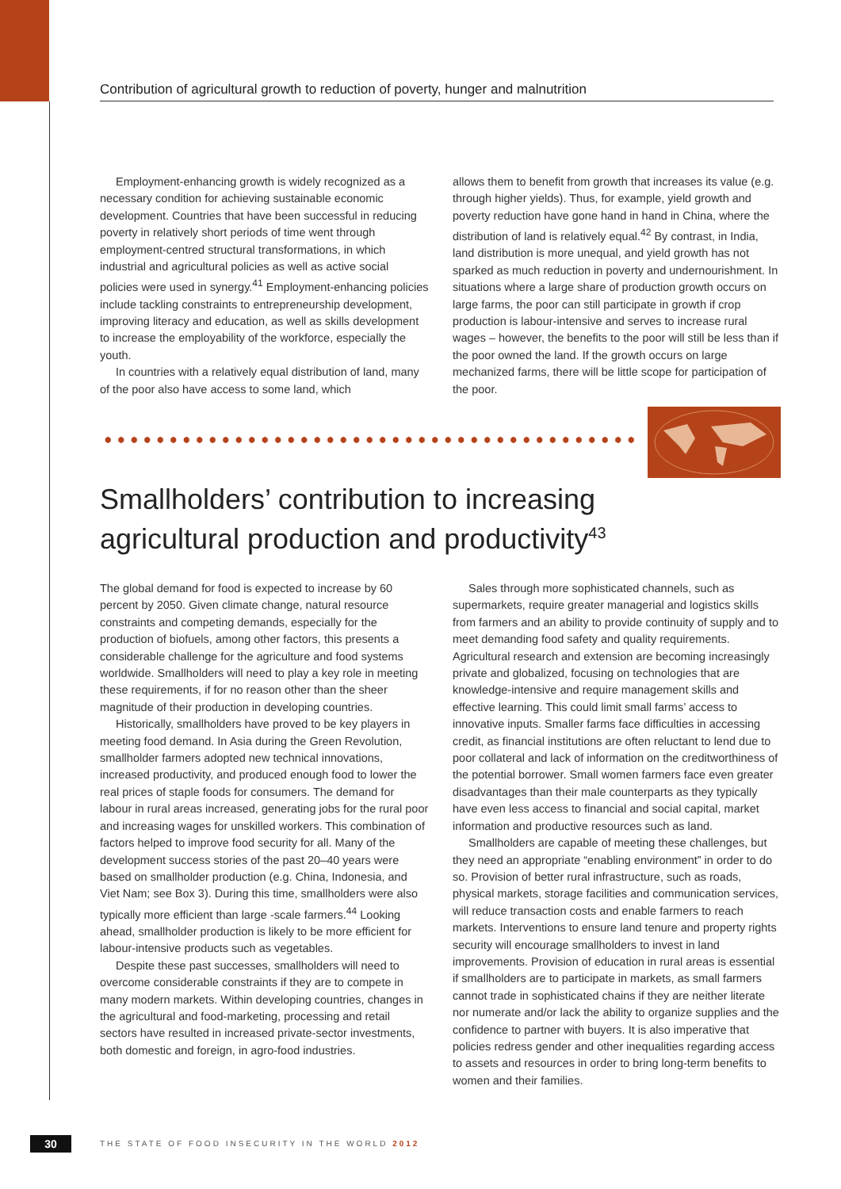Contribution of agricultural growth to reduction of poverty, hunger and malnutrition
Employment-enhancing growth is widely recognized as a necessary condition for achieving sustainable economic development. Countries that have been successful in reducing poverty in relatively short periods of time went through employment-centred structural transformations, in which industrial and agricultural policies as well as active social policies were used in synergy.<sup>41</sup> Employment-enhancing policies include tackling constraints to entrepreneurship development, improving literacy and education, as well as skills development to increase the employability of the workforce, especially the youth.
In countries with a relatively equal distribution of land, many of the poor also have access to some land, which
allows them to benefit from growth that increases its value (e.g. through higher yields). Thus, for example, yield growth and poverty reduction have gone hand in hand in China, where the distribution of land is relatively equal.<sup>42</sup> By contrast, in India, land distribution is more unequal, and yield growth has not sparked as much reduction in poverty and undernourishment. In situations where a large share of production growth occurs on large farms, the poor can still participate in growth if crop production is labour-intensive and serves to increase rural wages – however, the benefits to the poor will still be less than if the poor owned the land. If the growth occurs on large mechanized farms, there will be little scope for participation of the poor.
Smallholders’ contribution to increasing
agricultural production and productivity<sup>43</sup>
The global demand for food is expected to increase by 60 percent by 2050. Given climate change, natural resource constraints and competing demands, especially for the production of biofuels, among other factors, this presents a considerable challenge for the agriculture and food systems worldwide. Smallholders will need to play a key role in meeting these requirements, if for no reason other than the sheer magnitude of their production in developing countries.
Historically, smallholders have proved to be key players in meeting food demand. In Asia during the Green Revolution, smallholder farmers adopted new technical innovations, increased productivity, and produced enough food to lower the real prices of staple foods for consumers. The demand for labour in rural areas increased, generating jobs for the rural poor and increasing wages for unskilled workers. This combination of factors helped to improve food security for all. Many of the development success stories of the past 20–40 years were based on smallholder production (e.g. China, Indonesia, and Viet Nam; see Box 3). During this time, smallholders were also typically more efficient than large -scale farmers.<sup>44</sup> Looking ahead, smallholder production is likely to be more efficient for labour-intensive products such as vegetables.
Despite these past successes, smallholders will need to overcome considerable constraints if they are to compete in many modern markets. Within developing countries, changes in the agricultural and food-marketing, processing and retail sectors have resulted in increased private-sector investments, both domestic and foreign, in agro-food industries.
Sales through more sophisticated channels, such as supermarkets, require greater managerial and logistics skills from farmers and an ability to provide continuity of supply and to meet demanding food safety and quality requirements. Agricultural research and extension are becoming increasingly private and globalized, focusing on technologies that are knowledge-intensive and require management skills and effective learning. This could limit small farms’ access to innovative inputs. Smaller farms face difficulties in accessing credit, as financial institutions are often reluctant to lend due to poor collateral and lack of information on the creditworthiness of the potential borrower. Small women farmers face even greater disadvantages than their male counterparts as they typically have even less access to financial and social capital, market information and productive resources such as land.
Smallholders are capable of meeting these challenges, but they need an appropriate “enabling environment” in order to do so. Provision of better rural infrastructure, such as roads, physical markets, storage facilities and communication services, will reduce transaction costs and enable farmers to reach markets. Interventions to ensure land tenure and property rights security will encourage smallholders to invest in land improvements. Provision of education in rural areas is essential if smallholders are to participate in markets, as small farmers cannot trade in sophisticated chains if they are neither literate nor numerate and/or lack the ability to organize supplies and the confidence to partner with buyers. It is also imperative that policies redress gender and other inequalities regarding access to assets and resources in order to bring long-term benefits to women and their families.
30
THE STATE OF FOOD INSECURITY IN THE WORLD 2012